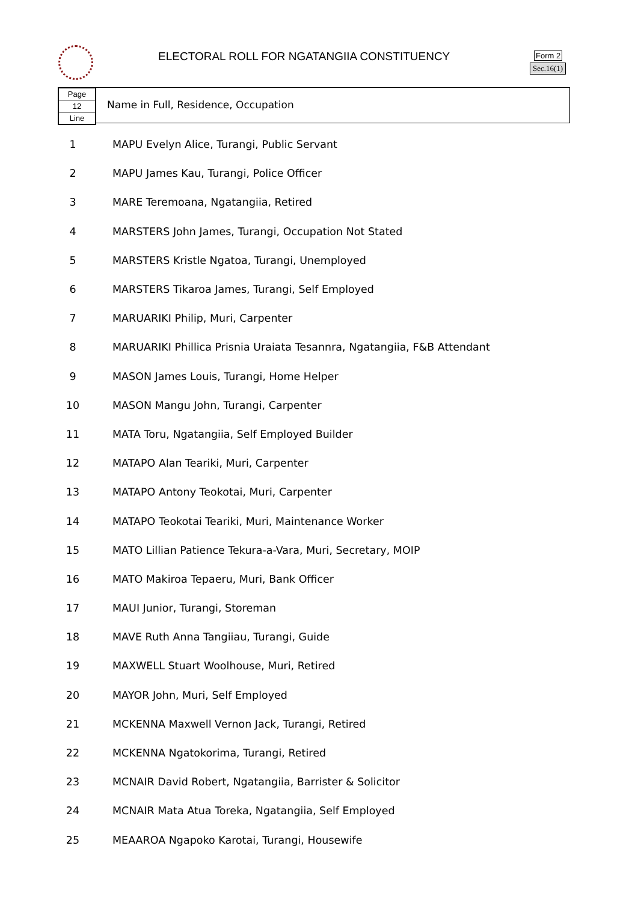ELECTORAL ROLL FOR NGATANGIIA CONSTITUENCY
Form 2
Sec.16(1)
Page
12
Line
Name in Full, Residence, Occupation
| 1 | MAPU Evelyn Alice, Turangi, Public Servant |
| 2 | MAPU James Kau, Turangi, Police Officer |
| 3 | MARE Teremoana, Ngatangiia, Retired |
| 4 | MARSTERS John James, Turangi, Occupation Not Stated |
| 5 | MARSTERS Kristle Ngatoa, Turangi, Unemployed |
| 6 | MARSTERS Tikaroa James, Turangi, Self Employed |
| 7 | MARUARIKI Philip, Muri, Carpenter |
| 8 | MARUARIKI Phillica Prisnia Uraiata Tesannra, Ngatangiia, F&B Attendant |
| 9 | MASON James Louis, Turangi, Home Helper |
| 10 | MASON Mangu John, Turangi, Carpenter |
| 11 | MATA Toru, Ngatangiia, Self Employed Builder |
| 12 | MATAPO Alan Teariki, Muri, Carpenter |
| 13 | MATAPO Antony Teokotai, Muri, Carpenter |
| 14 | MATAPO Teokotai Teariki, Muri, Maintenance Worker |
| 15 | MATO Lillian Patience Tekura-a-Vara, Muri, Secretary, MOIP |
| 16 | MATO Makiroa Tepaeru, Muri, Bank Officer |
| 17 | MAUI Junior, Turangi, Storeman |
| 18 | MAVE Ruth Anna Tangiiau, Turangi, Guide |
| 19 | MAXWELL Stuart Woolhouse, Muri, Retired |
| 20 | MAYOR John, Muri, Self Employed |
| 21 | MCKENNA Maxwell Vernon Jack, Turangi, Retired |
| 22 | MCKENNA Ngatokorima, Turangi, Retired |
| 23 | MCNAIR David Robert, Ngatangiia, Barrister & Solicitor |
| 24 | MCNAIR Mata Atua Toreka, Ngatangiia, Self Employed |
| 25 | MEAAROA Ngapoko Karotai, Turangi, Housewife |